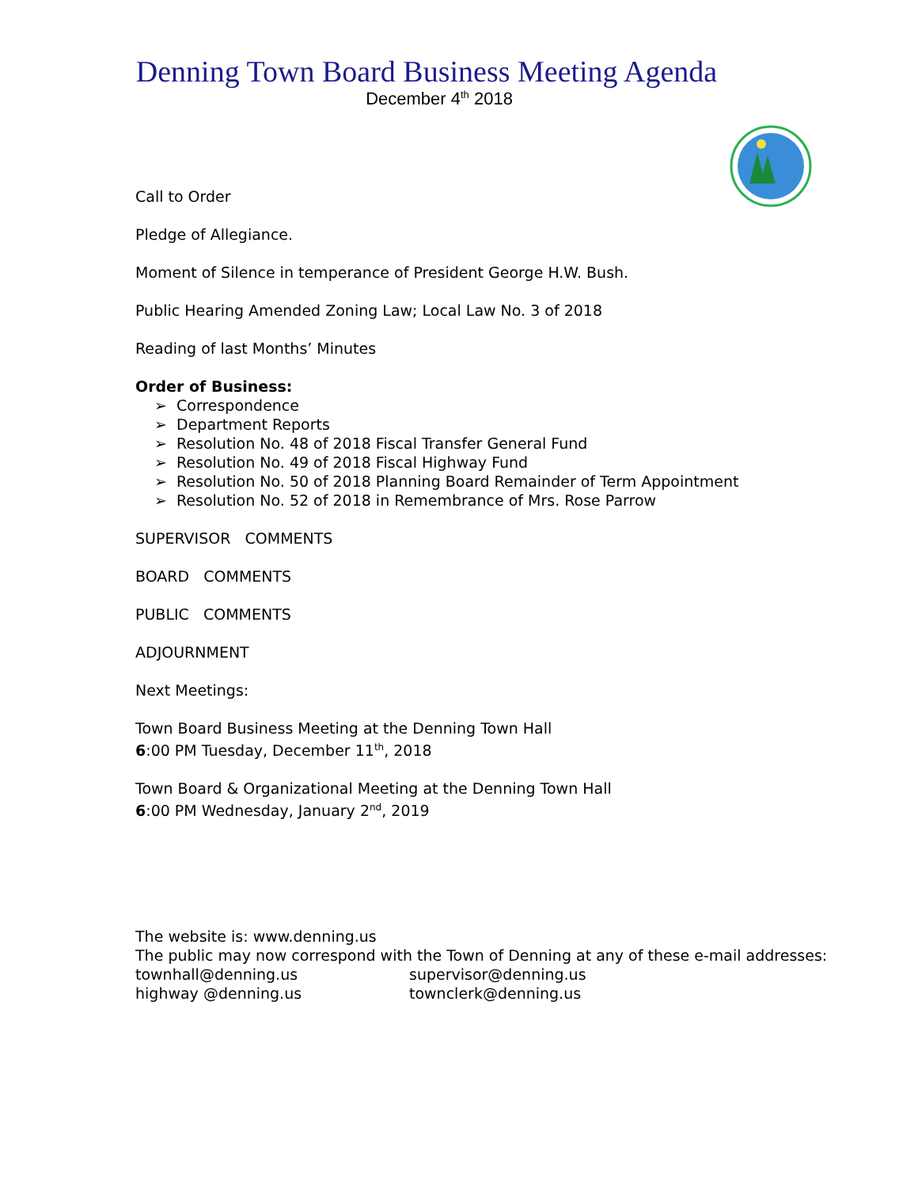Denning Town Board Business Meeting Agenda
December 4<sup>th</sup> 2018
Call to Order
Pledge of Allegiance.
Moment of Silence in temperance of President George H.W. Bush.
Public Hearing Amended Zoning Law; Local Law No. 3 of 2018
Reading of last Months’ Minutes
Order of Business:
➢ Correspondence
➢ Department Reports
➢ Resolution No. 48 of 2018 Fiscal Transfer General Fund
➢ Resolution No. 49 of 2018 Fiscal Highway Fund
➢ Resolution No. 50 of 2018 Planning Board Remainder of Term Appointment
➢ Resolution No. 52 of 2018 in Remembrance of Mrs. Rose Parrow
SUPERVISOR COMMENTS
BOARD COMMENTS
PUBLIC COMMENTS
ADJOURNMENT
Next Meetings:
Town Board Business Meeting at the Denning Town Hall
6:00 PM Tuesday, December 11<sup>th</sup>, 2018
Town Board & Organizational Meeting at the Denning Town Hall
6:00 PM Wednesday, January 2<sup>nd</sup>, 2019
The website is: www.denning.us
The public may now correspond with the Town of Denning at any of these e-mail addresses:
townhall@denning.us supervisor@denning.us
highway @denning.us townclerk@denning.us